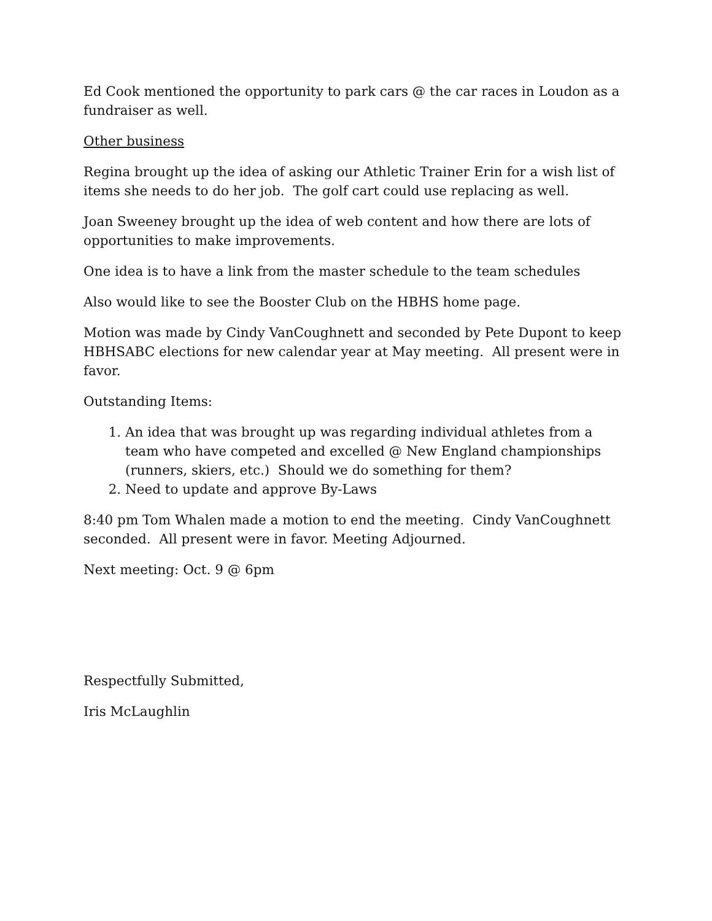Ed Cook mentioned the opportunity to park cars @ the car races in Loudon as a fundraiser as well.
Other business
Regina brought up the idea of asking our Athletic Trainer Erin for a wish list of items she needs to do her job. The golf cart could use replacing as well.
Joan Sweeney brought up the idea of web content and how there are lots of opportunities to make improvements.
One idea is to have a link from the master schedule to the team schedules
Also would like to see the Booster Club on the HBHS home page.
Motion was made by Cindy VanCoughnett and seconded by Pete Dupont to keep HBHSABC elections for new calendar year at May meeting. All present were in favor.
Outstanding Items:
1. An idea that was brought up was regarding individual athletes from a team who have competed and excelled @ New England championships (runners, skiers, etc.) Should we do something for them?
2. Need to update and approve By-Laws
8:40 pm Tom Whalen made a motion to end the meeting. Cindy VanCoughnett seconded. All present were in favor. Meeting Adjourned.
Next meeting: Oct. 9 @ 6pm
Respectfully Submitted,
Iris McLaughlin